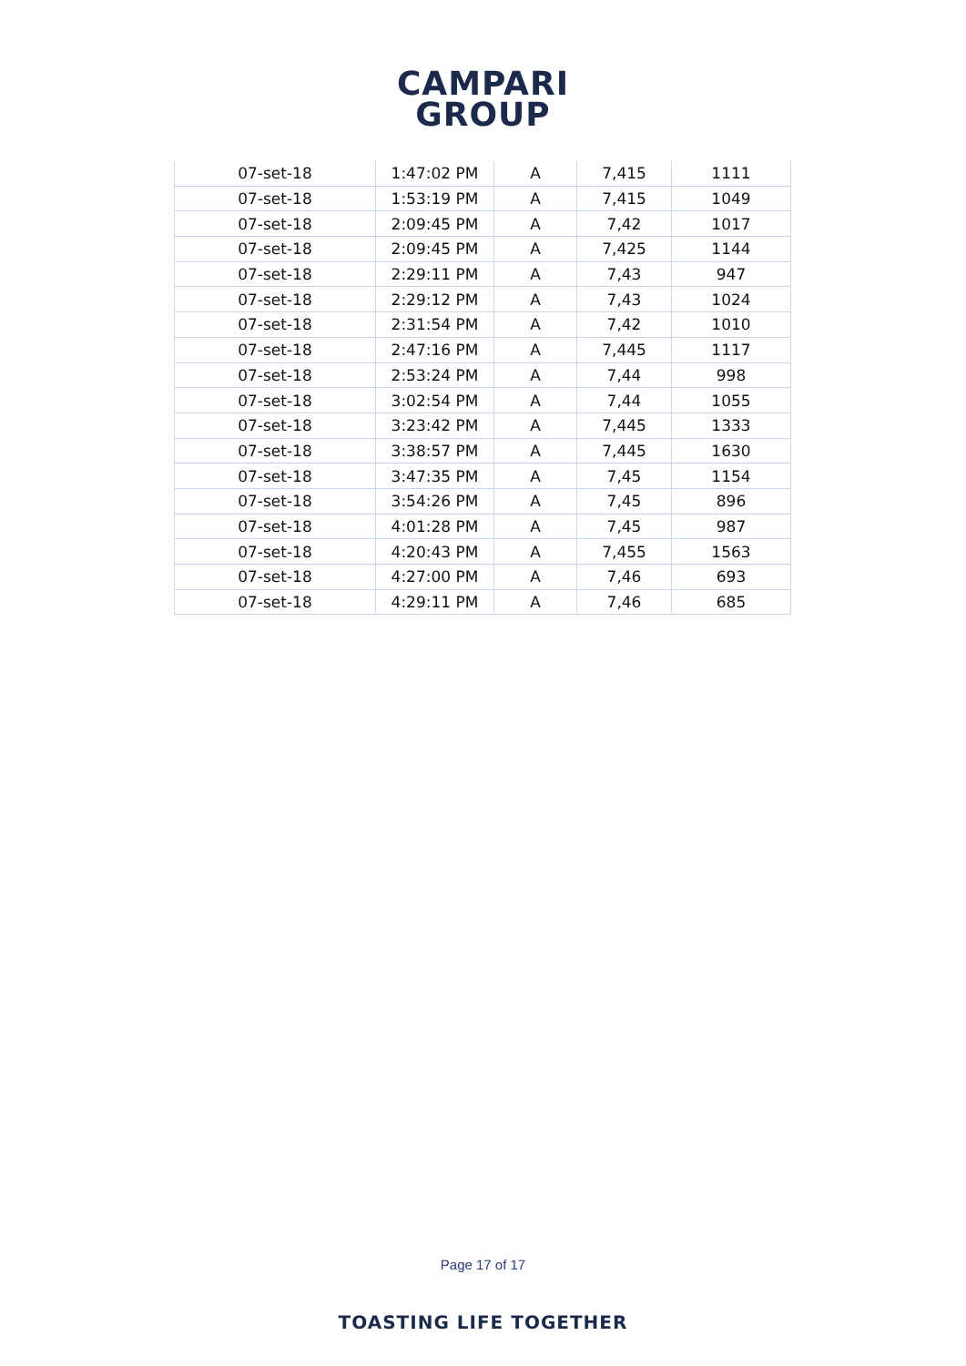CAMPARI
GROUP
| 07-set-18 | 1:47:02 PM | A | 7,415 | 1111 |
| 07-set-18 | 1:53:19 PM | A | 7,415 | 1049 |
| 07-set-18 | 2:09:45 PM | A | 7,42 | 1017 |
| 07-set-18 | 2:09:45 PM | A | 7,425 | 1144 |
| 07-set-18 | 2:29:11 PM | A | 7,43 | 947 |
| 07-set-18 | 2:29:12 PM | A | 7,43 | 1024 |
| 07-set-18 | 2:31:54 PM | A | 7,42 | 1010 |
| 07-set-18 | 2:47:16 PM | A | 7,445 | 1117 |
| 07-set-18 | 2:53:24 PM | A | 7,44 | 998 |
| 07-set-18 | 3:02:54 PM | A | 7,44 | 1055 |
| 07-set-18 | 3:23:42 PM | A | 7,445 | 1333 |
| 07-set-18 | 3:38:57 PM | A | 7,445 | 1630 |
| 07-set-18 | 3:47:35 PM | A | 7,45 | 1154 |
| 07-set-18 | 3:54:26 PM | A | 7,45 | 896 |
| 07-set-18 | 4:01:28 PM | A | 7,45 | 987 |
| 07-set-18 | 4:20:43 PM | A | 7,455 | 1563 |
| 07-set-18 | 4:27:00 PM | A | 7,46 | 693 |
| 07-set-18 | 4:29:11 PM | A | 7,46 | 685 |
Page 17 of 17
TOASTING LIFE TOGETHER